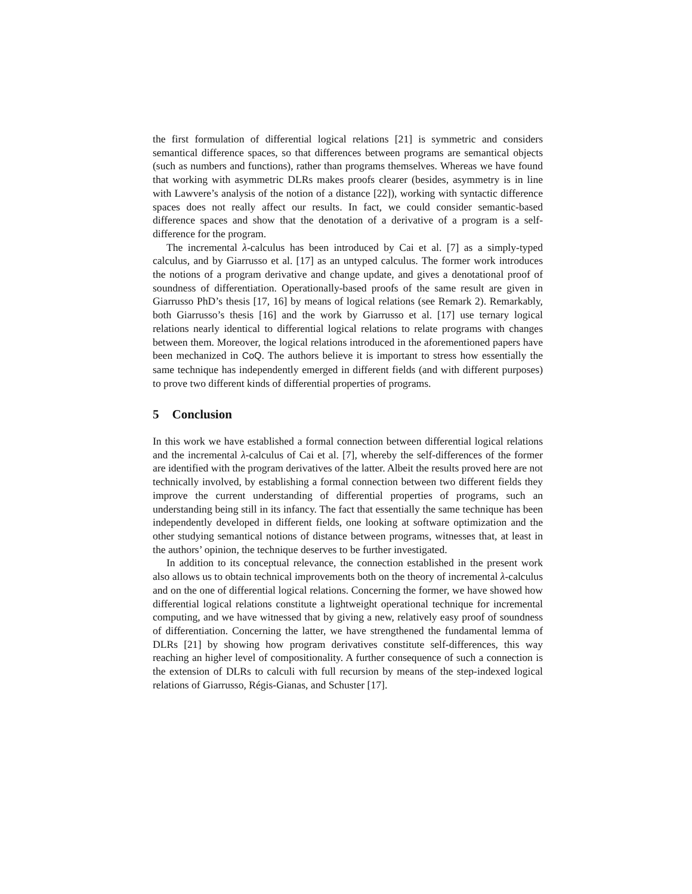the first formulation of differential logical relations [21] is symmetric and considers semantical difference spaces, so that differences between programs are semantical objects (such as numbers and functions), rather than programs themselves. Whereas we have found that working with asymmetric DLRs makes proofs clearer (besides, asymmetry is in line with Lawvere’s analysis of the notion of a distance [22]), working with syntactic difference spaces does not really affect our results. In fact, we could consider semantic-based difference spaces and show that the denotation of a derivative of a program is a self-difference for the program.
The incremental λ-calculus has been introduced by Cai et al. [7] as a simply-typed calculus, and by Giarrusso et al. [17] as an untyped calculus. The former work introduces the notions of a program derivative and change update, and gives a denotational proof of soundness of differentiation. Operationally-based proofs of the same result are given in Giarrusso PhD’s thesis [17, 16] by means of logical relations (see Remark 2). Remarkably, both Giarrusso’s thesis [16] and the work by Giarrusso et al. [17] use ternary logical relations nearly identical to differential logical relations to relate programs with changes between them. Moreover, the logical relations introduced in the aforementioned papers have been mechanized in CoQ. The authors believe it is important to stress how essentially the same technique has independently emerged in different fields (and with different purposes) to prove two different kinds of differential properties of programs.
5 Conclusion
In this work we have established a formal connection between differential logical relations and the incremental λ-calculus of Cai et al. [7], whereby the self-differences of the former are identified with the program derivatives of the latter. Albeit the results proved here are not technically involved, by establishing a formal connection between two different fields they improve the current understanding of differential properties of programs, such an understanding being still in its infancy. The fact that essentially the same technique has been independently developed in different fields, one looking at software optimization and the other studying semantical notions of distance between programs, witnesses that, at least in the authors’ opinion, the technique deserves to be further investigated.
In addition to its conceptual relevance, the connection established in the present work also allows us to obtain technical improvements both on the theory of incremental λ-calculus and on the one of differential logical relations. Concerning the former, we have showed how differential logical relations constitute a lightweight operational technique for incremental computing, and we have witnessed that by giving a new, relatively easy proof of soundness of differentiation. Concerning the latter, we have strengthened the fundamental lemma of DLRs [21] by showing how program derivatives constitute self-differences, this way reaching an higher level of compositionality. A further consequence of such a connection is the extension of DLRs to calculi with full recursion by means of the step-indexed logical relations of Giarrusso, Régis-Gianas, and Schuster [17].